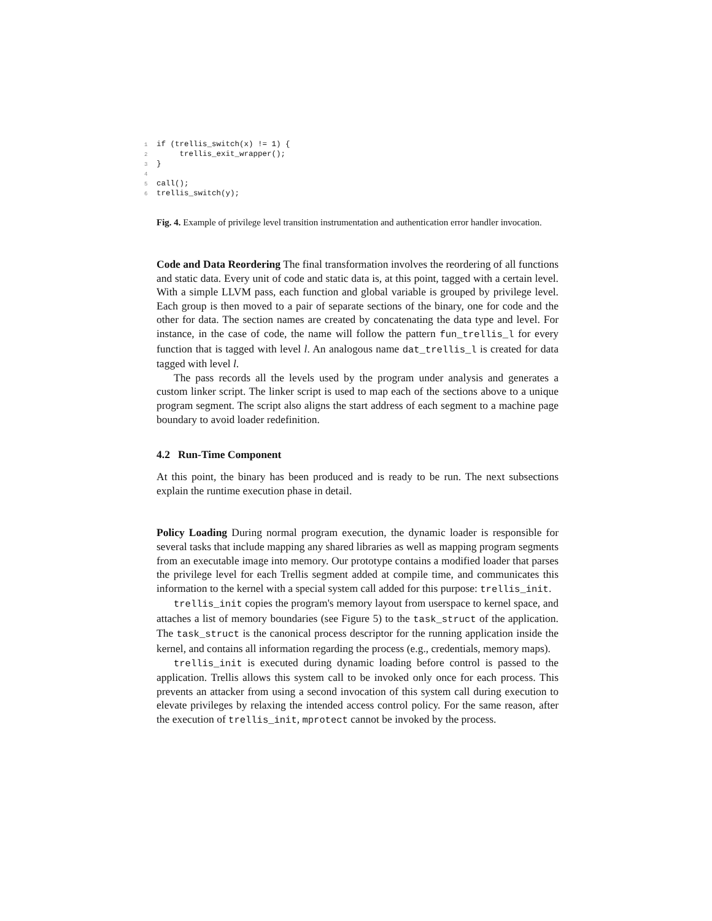1 if (trellis_switch(x) != 1) {
2 trellis_exit_wrapper();
3 }
4
5 call();
6 trellis_switch(y);
Fig. 4. Example of privilege level transition instrumentation and authentication error handler invocation.
Code and Data Reordering The final transformation involves the reordering of all functions and static data. Every unit of code and static data is, at this point, tagged with a certain level. With a simple LLVM pass, each function and global variable is grouped by privilege level. Each group is then moved to a pair of separate sections of the binary, one for code and the other for data. The section names are created by concatenating the data type and level. For instance, in the case of code, the name will follow the pattern fun_trellis_l for every function that is tagged with level l. An analogous name dat_trellis_l is created for data tagged with level l.
The pass records all the levels used by the program under analysis and generates a custom linker script. The linker script is used to map each of the sections above to a unique program segment. The script also aligns the start address of each segment to a machine page boundary to avoid loader redefinition.
4.2 Run-Time Component
At this point, the binary has been produced and is ready to be run. The next subsections explain the runtime execution phase in detail.
Policy Loading During normal program execution, the dynamic loader is responsible for several tasks that include mapping any shared libraries as well as mapping program segments from an executable image into memory. Our prototype contains a modified loader that parses the privilege level for each Trellis segment added at compile time, and communicates this information to the kernel with a special system call added for this purpose: trellis_init.
trellis_init copies the program's memory layout from userspace to kernel space, and attaches a list of memory boundaries (see Figure 5) to the task_struct of the application. The task_struct is the canonical process descriptor for the running application inside the kernel, and contains all information regarding the process (e.g., credentials, memory maps).
trellis_init is executed during dynamic loading before control is passed to the application. Trellis allows this system call to be invoked only once for each process. This prevents an attacker from using a second invocation of this system call during execution to elevate privileges by relaxing the intended access control policy. For the same reason, after the execution of trellis_init, mprotect cannot be invoked by the process.